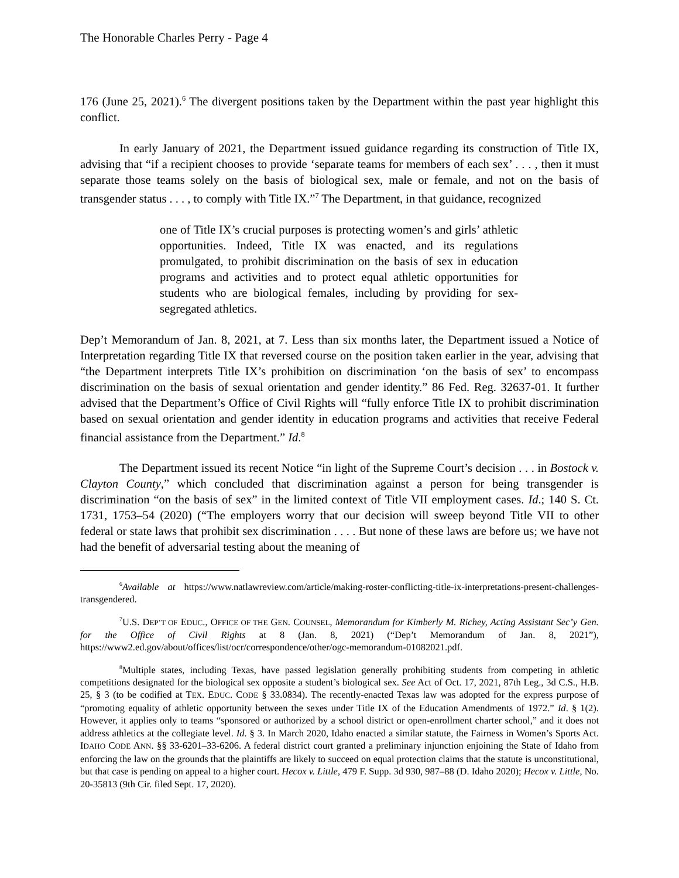The Honorable Charles Perry - Page 4
176 (June 25, 2021).<sup>6</sup> The divergent positions taken by the Department within the past year highlight this conflict.
In early January of 2021, the Department issued guidance regarding its construction of Title IX, advising that “if a recipient chooses to provide ‘separate teams for members of each sex’ . . . , then it must separate those teams solely on the basis of biological sex, male or female, and not on the basis of transgender status . . . , to comply with Title IX.”<sup>7</sup> The Department, in that guidance, recognized
one of Title IX’s crucial purposes is protecting women’s and girls’ athletic opportunities. Indeed, Title IX was enacted, and its regulations promulgated, to prohibit discrimination on the basis of sex in education programs and activities and to protect equal athletic opportunities for students who are biological females, including by providing for sex-segregated athletics.
Dep’t Memorandum of Jan. 8, 2021, at 7. Less than six months later, the Department issued a Notice of Interpretation regarding Title IX that reversed course on the position taken earlier in the year, advising that “the Department interprets Title IX’s prohibition on discrimination ‘on the basis of sex’ to encompass discrimination on the basis of sexual orientation and gender identity.” 86 Fed. Reg. 32637-01. It further advised that the Department’s Office of Civil Rights will “fully enforce Title IX to prohibit discrimination based on sexual orientation and gender identity in education programs and activities that receive Federal financial assistance from the Department.” Id.<sup>8</sup>
The Department issued its recent Notice “in light of the Supreme Court’s decision . . . in Bostock v. Clayton County,” which concluded that discrimination against a person for being transgender is discrimination “on the basis of sex” in the limited context of Title VII employment cases. Id.; 140 S. Ct. 1731, 1753–54 (2020) (“The employers worry that our decision will sweep beyond Title VII to other federal or state laws that prohibit sex discrimination . . . . But none of these laws are before us; we have not had the benefit of adversarial testing about the meaning of
<sup>6</sup> Available at https://www.natlawreview.com/article/making-roster-conflicting-title-ix-interpretations-present-challenges-transgendered.
<sup>7</sup> U.S. DEP’T OF EDUC., OFFICE OF THE GEN. COUNSEL, Memorandum for Kimberly M. Richey, Acting Assistant Sec’y Gen. for the Office of Civil Rights at 8 (Jan. 8, 2021) (“Dep’t Memorandum of Jan. 8, 2021”), https://www2.ed.gov/about/offices/list/ocr/correspondence/other/ogc-memorandum-01082021.pdf.
<sup>8</sup> Multiple states, including Texas, have passed legislation generally prohibiting students from competing in athletic competitions designated for the biological sex opposite a student’s biological sex. See Act of Oct. 17, 2021, 87th Leg., 3d C.S., H.B. 25, § 3 (to be codified at TEX. EDUC. CODE § 33.0834). The recently-enacted Texas law was adopted for the express purpose of “promoting equality of athletic opportunity between the sexes under Title IX of the Education Amendments of 1972.” Id. § 1(2). However, it applies only to teams “sponsored or authorized by a school district or open-enrollment charter school,” and it does not address athletics at the collegiate level. Id. § 3. In March 2020, Idaho enacted a similar statute, the Fairness in Women’s Sports Act. IDAHO CODE ANN. §§ 33-6201–33-6206. A federal district court granted a preliminary injunction enjoining the State of Idaho from enforcing the law on the grounds that the plaintiffs are likely to succeed on equal protection claims that the statute is unconstitutional, but that case is pending on appeal to a higher court. Hecox v. Little, 479 F. Supp. 3d 930, 987–88 (D. Idaho 2020); Hecox v. Little, No. 20-35813 (9th Cir. filed Sept. 17, 2020).